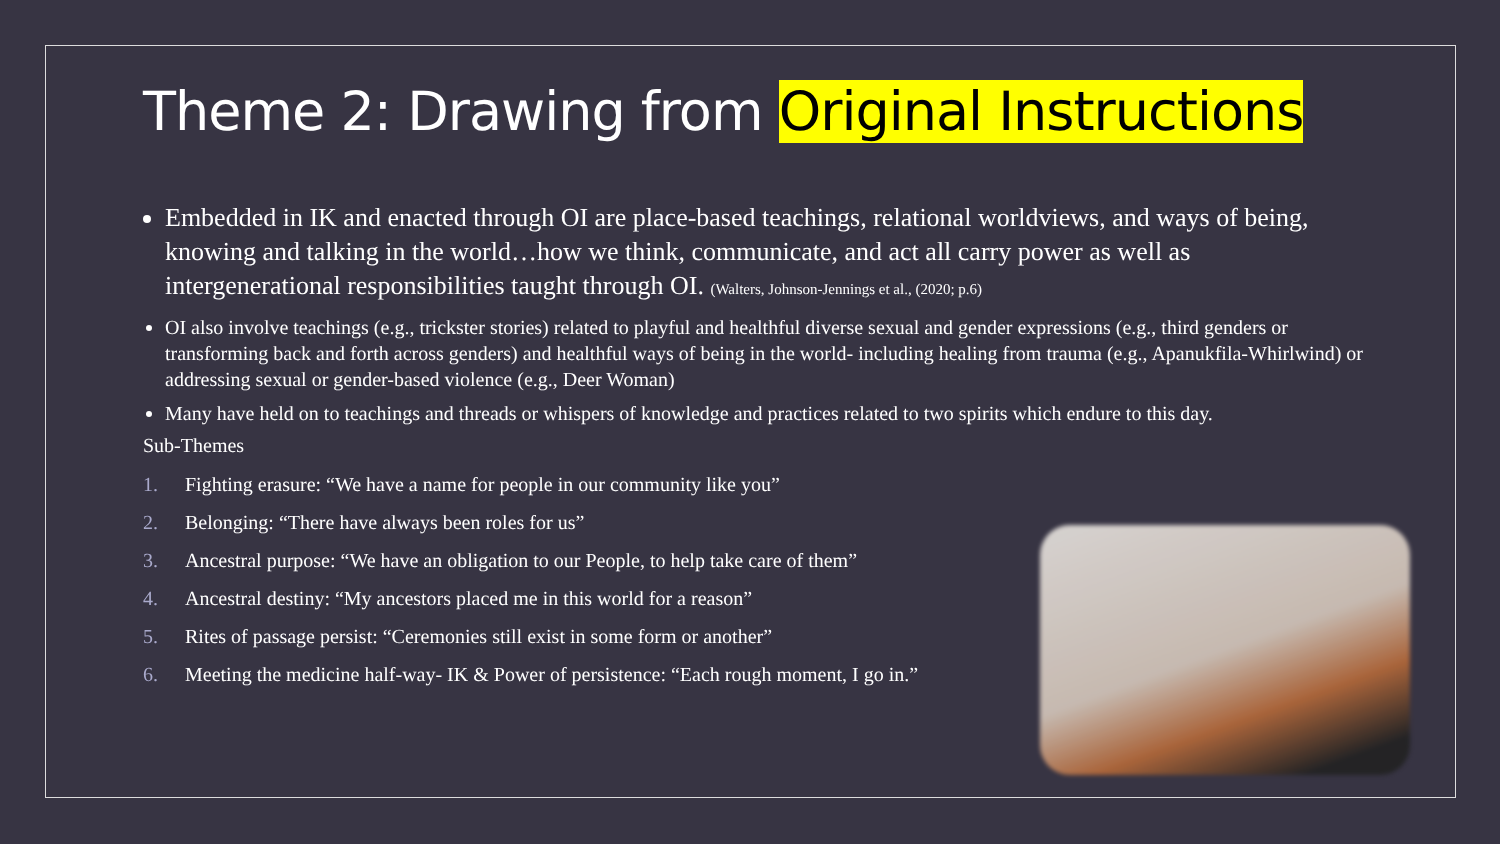Theme 2: Drawing from Original Instructions
Embedded in IK and enacted through OI are place-based teachings, relational worldviews, and ways of being, knowing and talking in the world…how we think, communicate, and act all carry power as well as intergenerational responsibilities taught through OI. (Walters, Johnson-Jennings et al., (2020; p.6)
OI also involve teachings (e.g., trickster stories) related to playful and healthful diverse sexual and gender expressions (e.g., third genders or transforming back and forth across genders) and healthful ways of being in the world- including healing from trauma (e.g., Apanukfila-Whirlwind) or addressing sexual or gender-based violence (e.g., Deer Woman)
Many have held on to teachings and threads or whispers of knowledge and practices related to two spirits which endure to this day.
Sub-Themes
1. Fighting erasure: “We have a name for people in our community like you”
2. Belonging: “There have always been roles for us”
3. Ancestral purpose: “We have an obligation to our People, to help take care of them”
4. Ancestral destiny: “My ancestors placed me in this world for a reason”
5. Rites of passage persist: “Ceremonies still exist in some form or another”
6. Meeting the medicine half-way- IK & Power of persistence: “Each rough moment, I go in.”